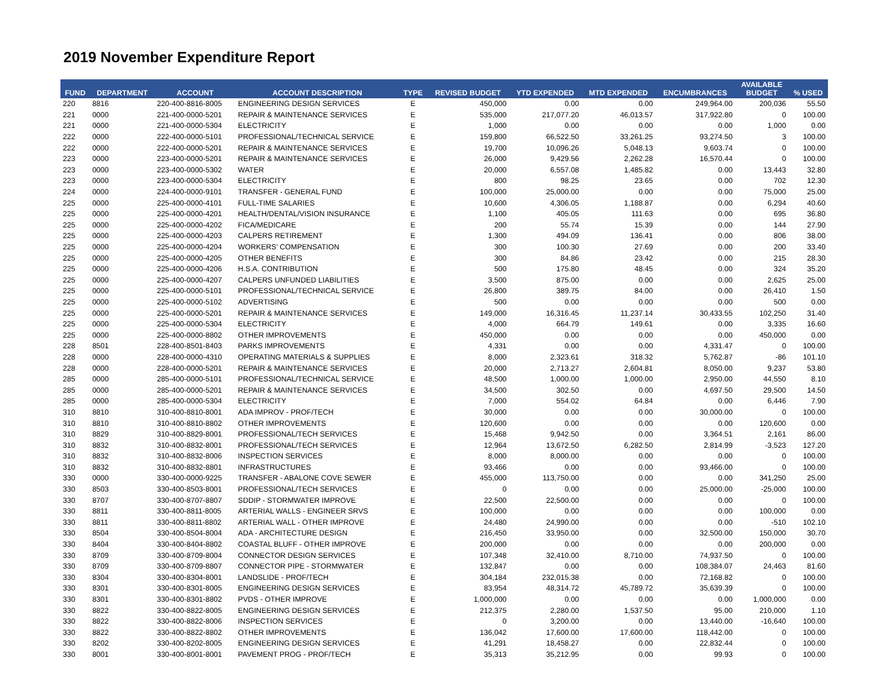2019 November Expenditure Report
| FUND | DEPARTMENT | ACCOUNT | ACCOUNT DESCRIPTION | TYPE | REVISED BUDGET | YTD EXPENDED | MTD EXPENDED | ENCUMBRANCES | AVAILABLE BUDGET | % USED |
| --- | --- | --- | --- | --- | --- | --- | --- | --- | --- | --- |
| 220 | 8816 | 220-400-8816-8005 | ENGINEERING DESIGN SERVICES | E | 450,000 | 0.00 | 0.00 | 249,964.00 | 200,036 | 55.50 |
| 221 | 0000 | 221-400-0000-5201 | REPAIR & MAINTENANCE SERVICES | E | 535,000 | 217,077.20 | 46,013.57 | 317,922.80 | 0 | 100.00 |
| 221 | 0000 | 221-400-0000-5304 | ELECTRICITY | E | 1,000 | 0.00 | 0.00 | 0.00 | 1,000 | 0.00 |
| 222 | 0000 | 222-400-0000-5101 | PROFESSIONAL/TECHNICAL SERVICE | E | 159,800 | 66,522.50 | 33,261.25 | 93,274.50 | 3 | 100.00 |
| 222 | 0000 | 222-400-0000-5201 | REPAIR & MAINTENANCE SERVICES | E | 19,700 | 10,096.26 | 5,048.13 | 9,603.74 | 0 | 100.00 |
| 223 | 0000 | 223-400-0000-5201 | REPAIR & MAINTENANCE SERVICES | E | 26,000 | 9,429.56 | 2,262.28 | 16,570.44 | 0 | 100.00 |
| 223 | 0000 | 223-400-0000-5302 | WATER | E | 20,000 | 6,557.08 | 1,485.82 | 0.00 | 13,443 | 32.80 |
| 223 | 0000 | 223-400-0000-5304 | ELECTRICITY | E | 800 | 98.25 | 23.65 | 0.00 | 702 | 12.30 |
| 224 | 0000 | 224-400-0000-9101 | TRANSFER - GENERAL FUND | E | 100,000 | 25,000.00 | 0.00 | 0.00 | 75,000 | 25.00 |
| 225 | 0000 | 225-400-0000-4101 | FULL-TIME SALARIES | E | 10,600 | 4,306.05 | 1,188.87 | 0.00 | 6,294 | 40.60 |
| 225 | 0000 | 225-400-0000-4201 | HEALTH/DENTAL/VISION INSURANCE | E | 1,100 | 405.05 | 111.63 | 0.00 | 695 | 36.80 |
| 225 | 0000 | 225-400-0000-4202 | FICA/MEDICARE | E | 200 | 55.74 | 15.39 | 0.00 | 144 | 27.90 |
| 225 | 0000 | 225-400-0000-4203 | CALPERS RETIREMENT | E | 1,300 | 494.09 | 136.41 | 0.00 | 806 | 38.00 |
| 225 | 0000 | 225-400-0000-4204 | WORKERS' COMPENSATION | E | 300 | 100.30 | 27.69 | 0.00 | 200 | 33.40 |
| 225 | 0000 | 225-400-0000-4205 | OTHER BENEFITS | E | 300 | 84.86 | 23.42 | 0.00 | 215 | 28.30 |
| 225 | 0000 | 225-400-0000-4206 | H.S.A. CONTRIBUTION | E | 500 | 175.80 | 48.45 | 0.00 | 324 | 35.20 |
| 225 | 0000 | 225-400-0000-4207 | CALPERS UNFUNDED LIABILITIES | E | 3,500 | 875.00 | 0.00 | 0.00 | 2,625 | 25.00 |
| 225 | 0000 | 225-400-0000-5101 | PROFESSIONAL/TECHNICAL SERVICE | E | 26,800 | 389.75 | 84.00 | 0.00 | 26,410 | 1.50 |
| 225 | 0000 | 225-400-0000-5102 | ADVERTISING | E | 500 | 0.00 | 0.00 | 0.00 | 500 | 0.00 |
| 225 | 0000 | 225-400-0000-5201 | REPAIR & MAINTENANCE SERVICES | E | 149,000 | 16,316.45 | 11,237.14 | 30,433.55 | 102,250 | 31.40 |
| 225 | 0000 | 225-400-0000-5304 | ELECTRICITY | E | 4,000 | 664.79 | 149.61 | 0.00 | 3,335 | 16.60 |
| 225 | 0000 | 225-400-0000-8802 | OTHER IMPROVEMENTS | E | 450,000 | 0.00 | 0.00 | 0.00 | 450,000 | 0.00 |
| 228 | 8501 | 228-400-8501-8403 | PARKS IMPROVEMENTS | E | 4,331 | 0.00 | 0.00 | 4,331.47 | 0 | 100.00 |
| 228 | 0000 | 228-400-0000-4310 | OPERATING MATERIALS & SUPPLIES | E | 8,000 | 2,323.61 | 318.32 | 5,762.87 | -86 | 101.10 |
| 228 | 0000 | 228-400-0000-5201 | REPAIR & MAINTENANCE SERVICES | E | 20,000 | 2,713.27 | 2,604.81 | 8,050.00 | 9,237 | 53.80 |
| 285 | 0000 | 285-400-0000-5101 | PROFESSIONAL/TECHNICAL SERVICE | E | 48,500 | 1,000.00 | 1,000.00 | 2,950.00 | 44,550 | 8.10 |
| 285 | 0000 | 285-400-0000-5201 | REPAIR & MAINTENANCE SERVICES | E | 34,500 | 302.50 | 0.00 | 4,697.50 | 29,500 | 14.50 |
| 285 | 0000 | 285-400-0000-5304 | ELECTRICITY | E | 7,000 | 554.02 | 64.84 | 0.00 | 6,446 | 7.90 |
| 310 | 8810 | 310-400-8810-8001 | ADA IMPROV - PROF/TECH | E | 30,000 | 0.00 | 0.00 | 30,000.00 | 0 | 100.00 |
| 310 | 8810 | 310-400-8810-8802 | OTHER IMPROVEMENTS | E | 120,600 | 0.00 | 0.00 | 0.00 | 120,600 | 0.00 |
| 310 | 8829 | 310-400-8829-8001 | PROFESSIONAL/TECH SERVICES | E | 15,468 | 9,942.50 | 0.00 | 3,364.51 | 2,161 | 86.00 |
| 310 | 8832 | 310-400-8832-8001 | PROFESSIONAL/TECH SERVICES | E | 12,964 | 13,672.50 | 6,282.50 | 2,814.99 | -3,523 | 127.20 |
| 310 | 8832 | 310-400-8832-8006 | INSPECTION SERVICES | E | 8,000 | 8,000.00 | 0.00 | 0.00 | 0 | 100.00 |
| 310 | 8832 | 310-400-8832-8801 | INFRASTRUCTURES | E | 93,466 | 0.00 | 0.00 | 93,466.00 | 0 | 100.00 |
| 330 | 0000 | 330-400-0000-9225 | TRANSFER - ABALONE COVE SEWER | E | 455,000 | 113,750.00 | 0.00 | 0.00 | 341,250 | 25.00 |
| 330 | 8503 | 330-400-8503-8001 | PROFESSIONAL/TECH SERVICES | E | 0 | 0.00 | 0.00 | 25,000.00 | -25,000 | 100.00 |
| 330 | 8707 | 330-400-8707-8807 | SDDIP - STORMWATER IMPROVE | E | 22,500 | 22,500.00 | 0.00 | 0.00 | 0 | 100.00 |
| 330 | 8811 | 330-400-8811-8005 | ARTERIAL WALLS - ENGINEER SRVS | E | 100,000 | 0.00 | 0.00 | 0.00 | 100,000 | 0.00 |
| 330 | 8811 | 330-400-8811-8802 | ARTERIAL WALL - OTHER IMPROVE | E | 24,480 | 24,990.00 | 0.00 | 0.00 | -510 | 102.10 |
| 330 | 8504 | 330-400-8504-8004 | ADA - ARCHITECTURE DESIGN | E | 216,450 | 33,950.00 | 0.00 | 32,500.00 | 150,000 | 30.70 |
| 330 | 8404 | 330-400-8404-8802 | COASTAL BLUFF - OTHER IMPROVE | E | 200,000 | 0.00 | 0.00 | 0.00 | 200,000 | 0.00 |
| 330 | 8709 | 330-400-8709-8004 | CONNECTOR DESIGN SERVICES | E | 107,348 | 32,410.00 | 8,710.00 | 74,937.50 | 0 | 100.00 |
| 330 | 8709 | 330-400-8709-8807 | CONNECTOR PIPE - STORMWATER | E | 132,847 | 0.00 | 0.00 | 108,384.07 | 24,463 | 81.60 |
| 330 | 8304 | 330-400-8304-8001 | LANDSLIDE - PROF/TECH | E | 304,184 | 232,015.38 | 0.00 | 72,168.82 | 0 | 100.00 |
| 330 | 8301 | 330-400-8301-8005 | ENGINEERING DESIGN SERVICES | E | 83,954 | 48,314.72 | 45,789.72 | 35,639.39 | 0 | 100.00 |
| 330 | 8301 | 330-400-8301-8802 | PVDS - OTHER IMPROVE | E | 1,000,000 | 0.00 | 0.00 | 0.00 | 1,000,000 | 0.00 |
| 330 | 8822 | 330-400-8822-8005 | ENGINEERING DESIGN SERVICES | E | 212,375 | 2,280.00 | 1,537.50 | 95.00 | 210,000 | 1.10 |
| 330 | 8822 | 330-400-8822-8006 | INSPECTION SERVICES | E | 0 | 3,200.00 | 0.00 | 13,440.00 | -16,640 | 100.00 |
| 330 | 8822 | 330-400-8822-8802 | OTHER IMPROVEMENTS | E | 136,042 | 17,600.00 | 17,600.00 | 118,442.00 | 0 | 100.00 |
| 330 | 8202 | 330-400-8202-8005 | ENGINEERING DESIGN SERVICES | E | 41,291 | 18,458.27 | 0.00 | 22,832.44 | 0 | 100.00 |
| 330 | 8001 | 330-400-8001-8001 | PAVEMENT PROG - PROF/TECH | E | 35,313 | 35,212.95 | 0.00 | 99.93 | 0 | 100.00 |